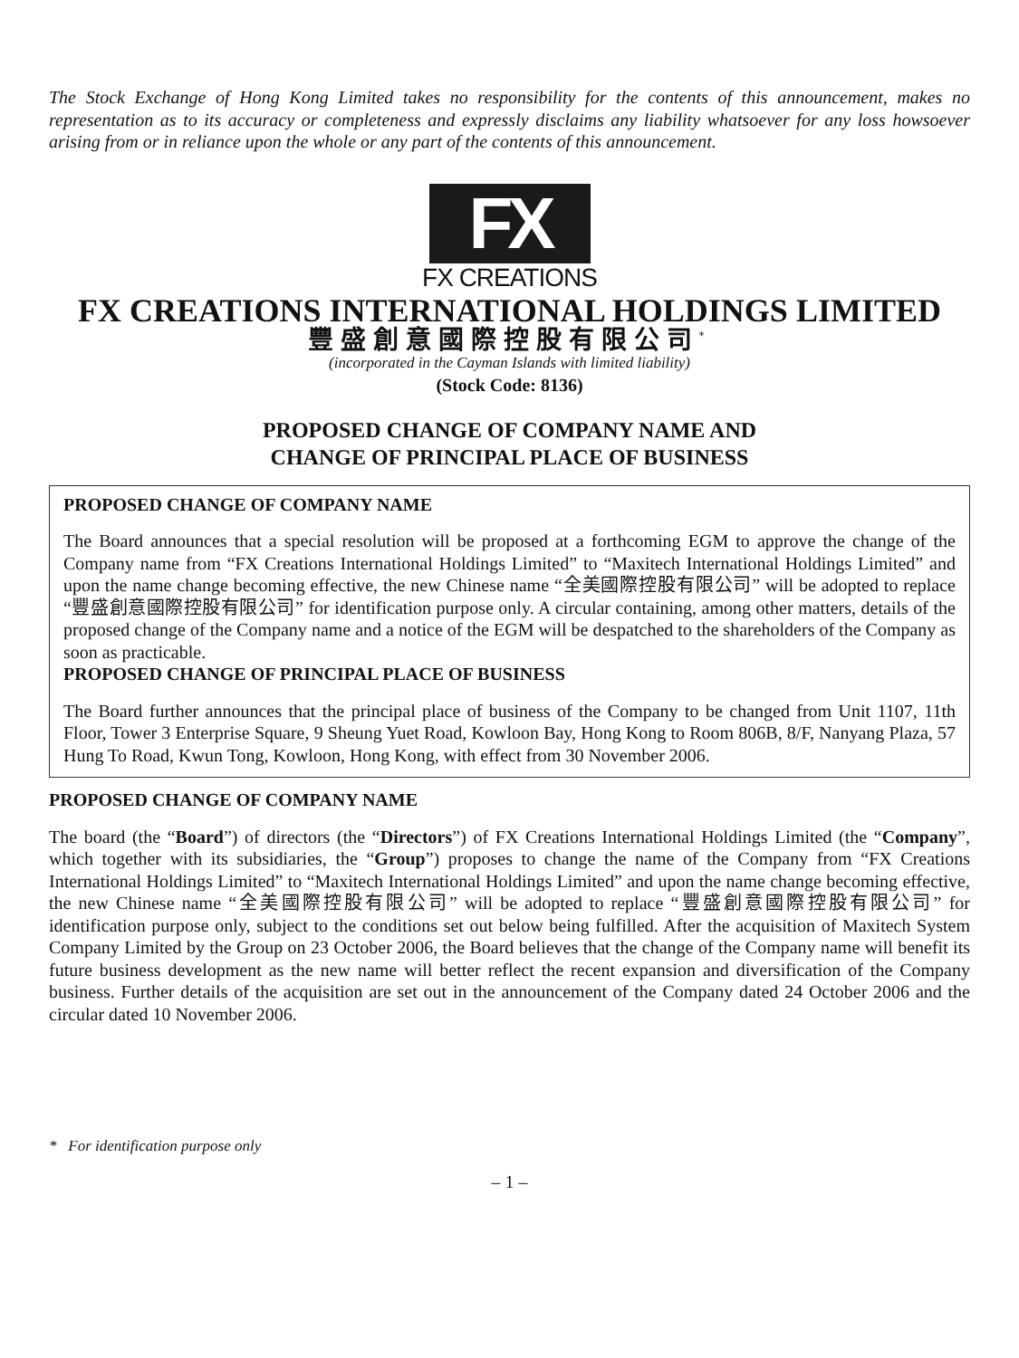The Stock Exchange of Hong Kong Limited takes no responsibility for the contents of this announcement, makes no representation as to its accuracy or completeness and expressly disclaims any liability whatsoever for any loss howsoever arising from or in reliance upon the whole or any part of the contents of this announcement.
FX
FX CREATIONS
FX CREATIONS INTERNATIONAL HOLDINGS LIMITED
豐盛創意國際控股有限公司<sup>*</sup>
(incorporated in the Cayman Islands with limited liability)
(Stock Code: 8136)
PROPOSED CHANGE OF COMPANY NAME AND
CHANGE OF PRINCIPAL PLACE OF BUSINESS
PROPOSED CHANGE OF COMPANY NAME
The Board announces that a special resolution will be proposed at a forthcoming EGM to approve the change of the Company name from “FX Creations International Holdings Limited” to “Maxitech International Holdings Limited” and upon the name change becoming effective, the new Chinese name “全美國際控股有限公司” will be adopted to replace “豐盛創意國際控股有限公司” for identification purpose only. A circular containing, among other matters, details of the proposed change of the Company name and a notice of the EGM will be despatched to the shareholders of the Company as soon as practicable.
PROPOSED CHANGE OF PRINCIPAL PLACE OF BUSINESS
The Board further announces that the principal place of business of the Company to be changed from Unit 1107, 11th Floor, Tower 3 Enterprise Square, 9 Sheung Yuet Road, Kowloon Bay, Hong Kong to Room 806B, 8/F, Nanyang Plaza, 57 Hung To Road, Kwun Tong, Kowloon, Hong Kong, with effect from 30 November 2006.
PROPOSED CHANGE OF COMPANY NAME
The board (the “Board”) of directors (the “Directors”) of FX Creations International Holdings Limited (the “Company”, which together with its subsidiaries, the “Group”) proposes to change the name of the Company from “FX Creations International Holdings Limited” to “Maxitech International Holdings Limited” and upon the name change becoming effective, the new Chinese name “全美國際控股有限公司” will be adopted to replace “豐盛創意國際控股有限公司” for identification purpose only, subject to the conditions set out below being fulfilled. After the acquisition of Maxitech System Company Limited by the Group on 23 October 2006, the Board believes that the change of the Company name will benefit its future business development as the new name will better reflect the recent expansion and diversification of the Company business. Further details of the acquisition are set out in the announcement of the Company dated 24 October 2006 and the circular dated 10 November 2006.
* For identification purpose only
– 1 –